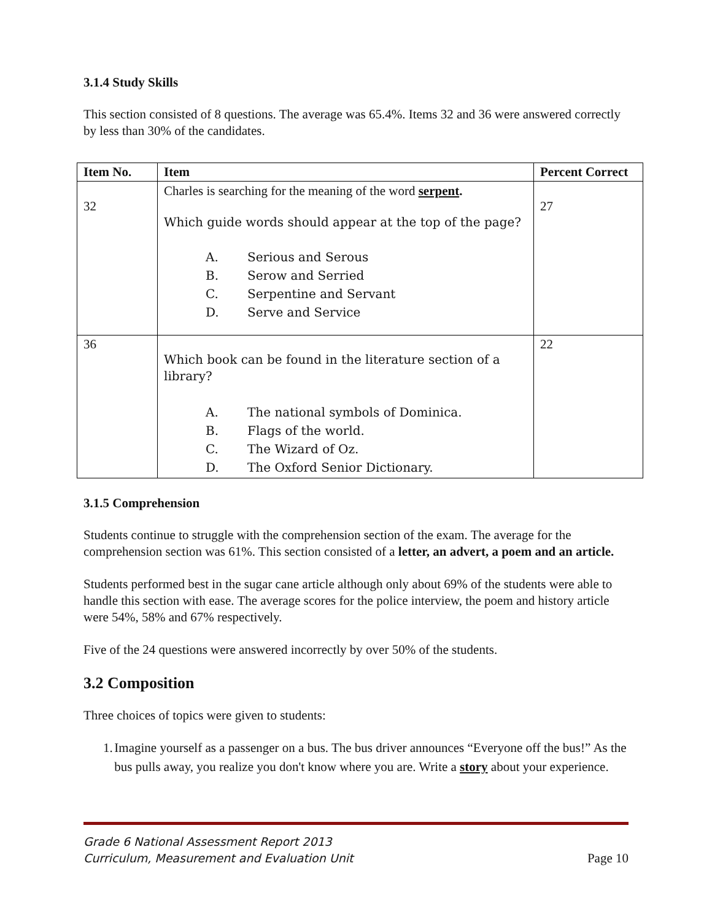3.1.4 Study Skills
This section consisted of 8 questions. The average was 65.4%. Items 32 and 36 were answered correctly by less than 30% of the candidates.
| Item No. | Item | Percent Correct |
| --- | --- | --- |
| 32 | Charles is searching for the meaning of the word serpent . Which guide words should appear at the top of the page? A. Serious and Serous B. Serow and Serried C. Serpentine and Servant D. Serve and Service | 27 |
| 36 | Which book can be found in the literature section of a library? A. The national symbols of Dominica. B. Flags of the world. C. The Wizard of Oz. D. The Oxford Senior Dictionary. | 22 |
3.1.5 Comprehension
Students continue to struggle with the comprehension section of the exam. The average for the comprehension section was 61%. This section consisted of a letter, an advert, a poem and an article.
Students performed best in the sugar cane article although only about 69% of the students were able to handle this section with ease. The average scores for the police interview, the poem and history article were 54%, 58% and 67% respectively.
Five of the 24 questions were answered incorrectly by over 50% of the students.
3.2 Composition
Three choices of topics were given to students:
1. Imagine yourself as a passenger on a bus. The bus driver announces “Everyone off the bus!” As the bus pulls away, you realize you don't know where you are. Write a story about your experience.
Grade 6 National Assessment Report 2013
Curriculum, Measurement and Evaluation Unit Page 10